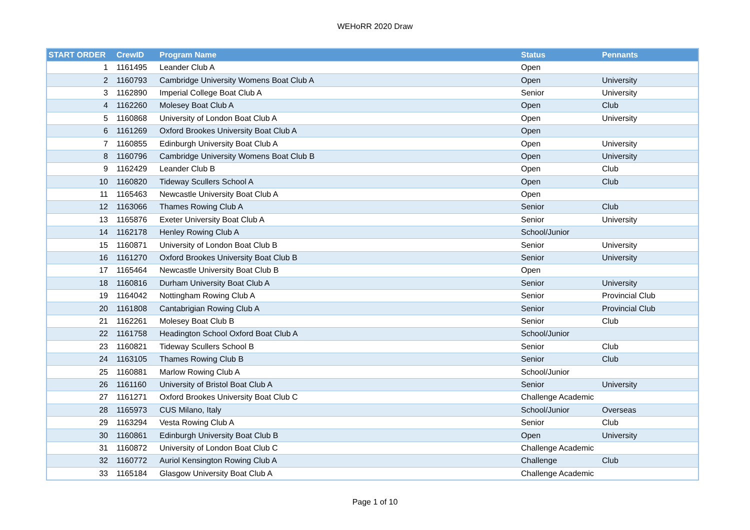WEHoRR 2020 Draw
| START ORDER | CrewID | Program Name | Status | Pennants |
| --- | --- | --- | --- | --- |
| 1 | 1161495 | Leander Club A | Open | |
| 2 | 1160793 | Cambridge University Womens Boat Club A | Open | University |
| 3 | 1162890 | Imperial College Boat Club A | Senior | University |
| 4 | 1162260 | Molesey Boat Club A | Open | Club |
| 5 | 1160868 | University of London Boat Club A | Open | University |
| 6 | 1161269 | Oxford Brookes University Boat Club A | Open | |
| 7 | 1160855 | Edinburgh University Boat Club A | Open | University |
| 8 | 1160796 | Cambridge University Womens Boat Club B | Open | University |
| 9 | 1162429 | Leander Club B | Open | Club |
| 10 | 1160820 | Tideway Scullers School A | Open | Club |
| 11 | 1165463 | Newcastle University Boat Club A | Open | |
| 12 | 1163066 | Thames Rowing Club A | Senior | Club |
| 13 | 1165876 | Exeter University Boat Club A | Senior | University |
| 14 | 1162178 | Henley Rowing Club A | School/Junior | |
| 15 | 1160871 | University of London Boat Club B | Senior | University |
| 16 | 1161270 | Oxford Brookes University Boat Club B | Senior | University |
| 17 | 1165464 | Newcastle University Boat Club B | Open | |
| 18 | 1160816 | Durham University Boat Club A | Senior | University |
| 19 | 1164042 | Nottingham Rowing Club A | Senior | Provincial Club |
| 20 | 1161808 | Cantabrigian Rowing Club A | Senior | Provincial Club |
| 21 | 1162261 | Molesey Boat Club B | Senior | Club |
| 22 | 1161758 | Headington School Oxford Boat Club A | School/Junior | |
| 23 | 1160821 | Tideway Scullers School B | Senior | Club |
| 24 | 1163105 | Thames Rowing Club B | Senior | Club |
| 25 | 1160881 | Marlow Rowing Club A | School/Junior | |
| 26 | 1161160 | University of Bristol Boat Club A | Senior | University |
| 27 | 1161271 | Oxford Brookes University Boat Club C | Challenge Academic | |
| 28 | 1165973 | CUS Milano, Italy | School/Junior | Overseas |
| 29 | 1163294 | Vesta Rowing Club A | Senior | Club |
| 30 | 1160861 | Edinburgh University Boat Club B | Open | University |
| 31 | 1160872 | University of London Boat Club C | Challenge Academic | |
| 32 | 1160772 | Auriol Kensington Rowing Club A | Challenge | Club |
| 33 | 1165184 | Glasgow University Boat Club A | Challenge Academic | |
Page 1 of 10